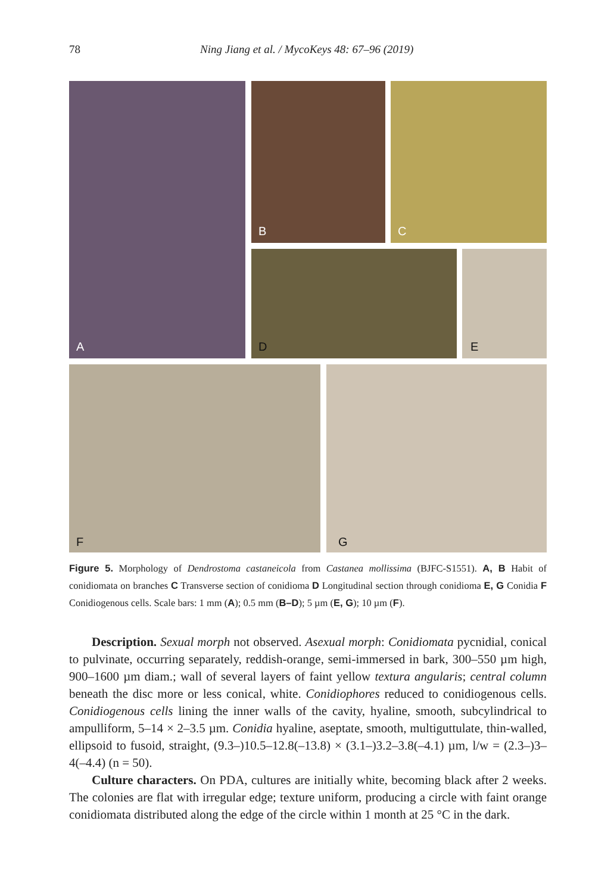78 Ning Jiang et al. / MycoKeys 48: 67–96 (2019)
A B C
D E
F G
Figure 5. Morphology of Dendrostoma castaneicola from Castanea mollissima (BJFC-S1551). A, B Habit of conidiomata on branches C Transverse section of conidioma D Longitudinal section through conidioma E, G Conidia F Conidiogenous cells. Scale bars: 1 mm (A); 0.5 mm (B–D); 5 µm (E, G); 10 µm (F).
Description. Sexual morph not observed. Asexual morph: Conidiomata pycnidial, conical to pulvinate, occurring separately, reddish-orange, semi-immersed in bark, 300–550 µm high, 900–1600 µm diam.; wall of several layers of faint yellow textura angularis; central column beneath the disc more or less conical, white. Conidiophores reduced to conidiogenous cells. Conidiogenous cells lining the inner walls of the cavity, hyaline, smooth, subcylindrical to ampulliform, 5–14 × 2–3.5 µm. Conidia hyaline, aseptate, smooth, multiguttulate, thin-walled, ellipsoid to fusoid, straight, (9.3–)10.5–12.8(–13.8) × (3.1–)3.2–3.8(–4.1) µm, l/w = (2.3–)3–4(–4.4) (n = 50).
Culture characters. On PDA, cultures are initially white, becoming black after 2 weeks. The colonies are flat with irregular edge; texture uniform, producing a circle with faint orange conidiomata distributed along the edge of the circle within 1 month at 25 °C in the dark.